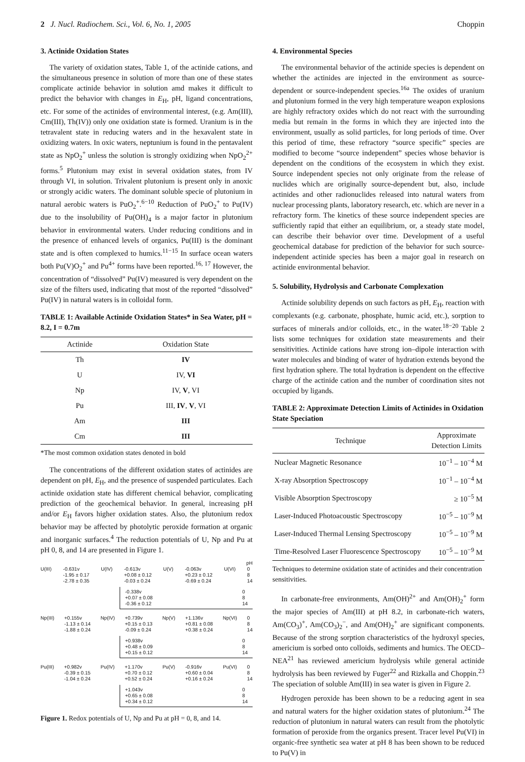2 J. Nucl. Radiochem. Sci., Vol. 6, No. 1, 2005 Choppin
3. Actinide Oxidation States
The variety of oxidation states, Table 1, of the actinide cations, and the simultaneous presence in solution of more than one of these states complicate actinide behavior in solution amd makes it difficult to predict the behavior with changes in E<sub>H</sub>, pH, ligand concentrations, etc. For some of the actinides of environmental interest, (e.g. Am(III), Cm(III), Th(IV)) only one oxidation state is formed. Uranium is in the tetravalent state in reducing waters and in the hexavalent state in oxidizing waters. In oxic waters, neptunium is found in the pentavalent state as NpO<sub>2</sub><sup>+</sup> unless the solution is strongly oxidizing when NpO<sub>2</sub><sup>2+</sup> forms.<sup>5</sup> Plutonium may exist in several oxidation states, from IV through VI, in solution. Trivalent plutonium is present only in anoxic or strongly acidic waters. The dominant soluble specie of plutonium in natural aerobic waters is PuO<sub>2</sub><sup>+</sup>.<sup>6−10</sup> Reduction of PuO<sub>2</sub><sup>+</sup> to Pu(IV) due to the insolubility of Pu(OH)<sub>4</sub> is a major factor in plutonium behavior in environmental waters. Under reducing conditions and in the presence of enhanced levels of organics, Pu(III) is the dominant state and is often complexed to humics.<sup>11−15</sup> In surface ocean waters both Pu(V)O<sub>2</sub><sup>+</sup> and Pu<sup>4+</sup> forms have been reported.<sup>16, 17</sup> However, the concentration of “dissolved” Pu(IV) measured is very dependent on the size of the filters used, indicating that most of the reported “dissolved” Pu(IV) in natural waters is in colloidal form.
TABLE 1: Available Actinide Oxidation States* in Sea Water, pH = 8.2, I = 0.7m
| Actinide | Oxidation State |
| --- | --- |
| Th | IV |
| U | IV, VI |
| Np | IV, V , VI |
| Pu | III, IV , V , VI |
| Am | III |
| Cm | III |
*The most common oxidation states denoted in bold
The concentrations of the different oxidation states of actinides are dependent on pH, E<sub>H</sub>, and the presence of suspended particulates. Each actinide oxidation state has different chemical behavior, complicating prediction of the geochemical behavior. In general, increasing pH and/or E<sub>H</sub> favors higher oxidation states. Also, the plutonium redox behavior may be affected by photolytic peroxide formation at organic and inorganic surfaces.<sup>4</sup> The reduction potentials of U, Np and Pu at pH 0, 8, and 14 are presented in Figure 1.
pH
U(III) -0.631v
-1.95 ± 0.17
-2.78 ± 0.35 U(IV) -0.613v
+0.08 ± 0.12
-0.03 ± 0.24 U(V) -0.063v
+0.23 ± 0.12
-0.69 ± 0.24 U(VI) 0
8
14
-0.338v
+0.07 ± 0.08
-0.36 ± 0.12 0
8
14
Np(III) +0.155v
-1.13 ± 0.14
-1.88 ± 0.24 Np(IV) +0.739v
+0.15 ± 0.13
-0.09 ± 0.24 Np(V) +1.136v
+0.81 ± 0.08
+0.38 ± 0.24 Np(VI) 0
8
14
+0.938v
+0.48 ± 0.09
+0.15 ± 0.12 0
8
14
Pu(III) +0.982v
-0.39 ± 0.15
-1.04 ± 0.24 Pu(IV) +1.170v
+0.70 ± 0.12
+0.52 ± 0.24 Pu(V) -0.916v
+0.60 ± 0.04
+0.16 ± 0.24 Pu(VI) 0
8
14
+1.043v
+0.65 ± 0.08
+0.34 ± 0.12 0
8
14
Figure 1. Redox potentials of U, Np and Pu at pH = 0, 8, and 14.
4. Environmental Species
The environmental behavior of the actinide species is dependent on whether the actinides are injected in the environment as source-dependent or source-independent species.<sup>16a</sup> The oxides of uranium and plutonium formed in the very high temperature weapon explosions are highly refractory oxides which do not react with the surrounding media but remain in the forms in which they are injected into the environment, usually as solid particles, for long periods of time. Over this period of time, these refractory “source specific” species are modified to become “source independent” species whose behavior is dependent on the conditions of the ecosystem in which they exist. Source independent species not only originate from the release of nuclides which are originally source-dependent but, also, include actinides and other radionuclides released into natural waters from nuclear processing plants, laboratory research, etc. which are never in a refractory form. The kinetics of these source independent species are sufficiently rapid that either an equilibrium, or, a steady state model, can describe their behavior over time. Development of a useful geochemical database for prediction of the behavior for such source-independent actinide species has been a major goal in research on actinide environmental behavior.
5. Solubility, Hydrolysis and Carbonate Complexation
Actinide solubility depends on such factors as pH, E<sub>H</sub>, reaction with complexants (e.g. carbonate, phosphate, humic acid, etc.), sorption to surfaces of minerals and/or colloids, etc., in the water.<sup>18−20</sup> Table 2 lists some techniques for oxidation state measurements and their sensitivities. Actinide cations have strong ion–dipole interaction with water molecules and binding of water of hydration extends beyond the first hydration sphere. The total hydration is dependent on the effective charge of the actinide cation and the number of coordination sites not occupied by ligands.
TABLE 2: Approximate Detection Limits of Actinides in Oxidation State Speciation
| Technique | Approximate Detection Limits |
| --- | --- |
| Nuclear Magnetic Resonance | 10<sup>−1</sup> – 10<sup>−4</sup> M |
| X-ray Absorption Spectroscopy | 10<sup>−1</sup> – 10<sup>−4</sup> M |
| Visible Absorption Spectroscopy | ≥ 10<sup>−5</sup> M |
| Laser-Induced Photoacoustic Spectroscopy | 10<sup>−5</sup> – 10<sup>−9</sup> M |
| Laser-Induced Thermal Lensing Spectroscopy | 10<sup>−5</sup> – 10<sup>−9</sup> M |
| Time-Resolved Laser Fluorescence Spectroscopy | 10<sup>−5</sup> – 10<sup>−9</sup> M |
Techniques to determine oxidation state of actinides and their concentration sensitivities.
In carbonate-free environments, Am(OH)<sup>2+</sup> and Am(OH)<sub>2</sub><sup>+</sup> form the major species of Am(III) at pH 8.2, in carbonate-rich waters, Am(CO<sub>3</sub>)<sup>+</sup>, Am(CO<sub>3</sub>)<sub>2</sub><sup>−</sup>, and Am(OH)<sub>2</sub><sup>+</sup> are significant components. Because of the strong sorption characteristics of the hydroxyl species, americium is sorbed onto colloids, sediments and humics. The OECD–NEA<sup>21</sup> has reviewed americium hydrolysis while general actinide hydrolysis has been reviewed by Fuger<sup>22</sup> and Rizkalla and Choppin.<sup>23</sup> The speciation of soluble Am(III) in sea water is given in Figure 2.
Hydrogen peroxide has been shown to be a reducing agent in sea and natural waters for the higher oxidation states of plutonium.<sup>24</sup> The reduction of plutonium in natural waters can result from the photolytic formation of peroxide from the organics present. Tracer level Pu(VI) in organic-free synthetic sea water at pH 8 has been shown to be reduced to Pu(V) in